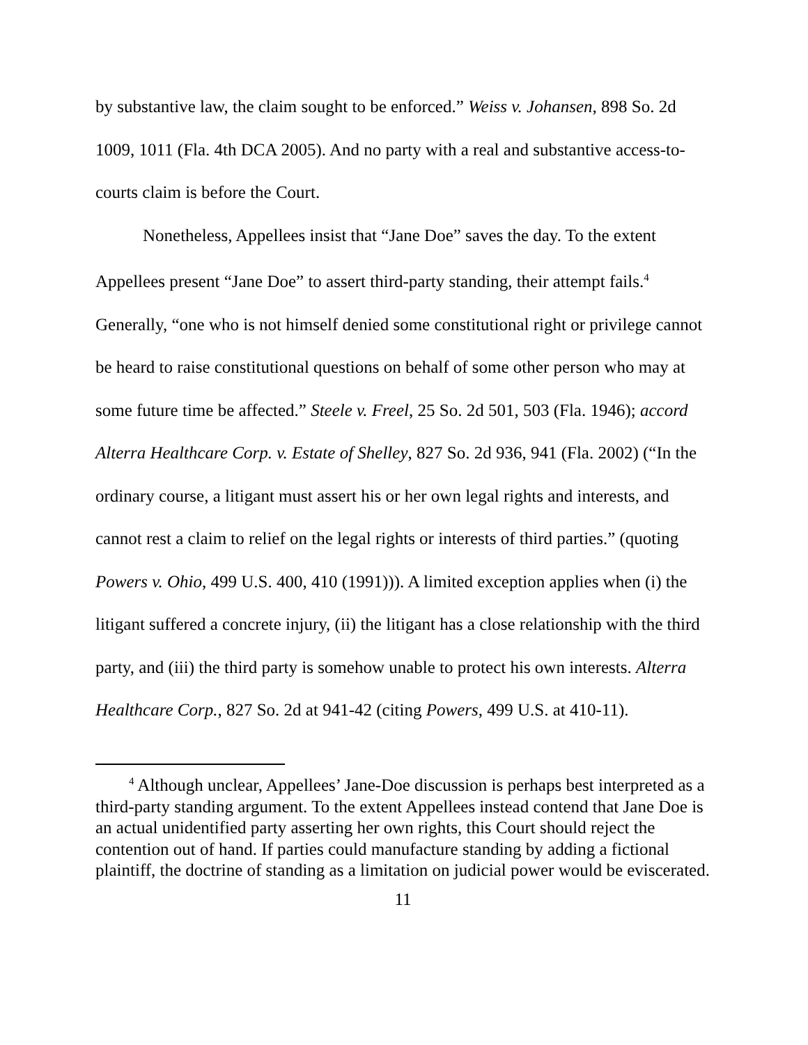by substantive law, the claim sought to be enforced.” Weiss v. Johansen, 898 So. 2d 1009, 1011 (Fla. 4th DCA 2005). And no party with a real and substantive access-to-courts claim is before the Court.
Nonetheless, Appellees insist that “Jane Doe” saves the day. To the extent Appellees present “Jane Doe” to assert third-party standing, their attempt fails.<sup>4</sup> Generally, “one who is not himself denied some constitutional right or privilege cannot be heard to raise constitutional questions on behalf of some other person who may at some future time be affected.” Steele v. Freel, 25 So. 2d 501, 503 (Fla. 1946); accord Alterra Healthcare Corp. v. Estate of Shelley, 827 So. 2d 936, 941 (Fla. 2002) (“In the ordinary course, a litigant must assert his or her own legal rights and interests, and cannot rest a claim to relief on the legal rights or interests of third parties.” (quoting Powers v. Ohio, 499 U.S. 400, 410 (1991))). A limited exception applies when (i) the litigant suffered a concrete injury, (ii) the litigant has a close relationship with the third party, and (iii) the third party is somehow unable to protect his own interests. Alterra Healthcare Corp., 827 So. 2d at 941-42 (citing Powers, 499 U.S. at 410-11).
<sup>4</sup> Although unclear, Appellees’ Jane-Doe discussion is perhaps best interpreted as a third-party standing argument. To the extent Appellees instead contend that Jane Doe is an actual unidentified party asserting her own rights, this Court should reject the contention out of hand. If parties could manufacture standing by adding a fictional plaintiff, the doctrine of standing as a limitation on judicial power would be eviscerated.
11